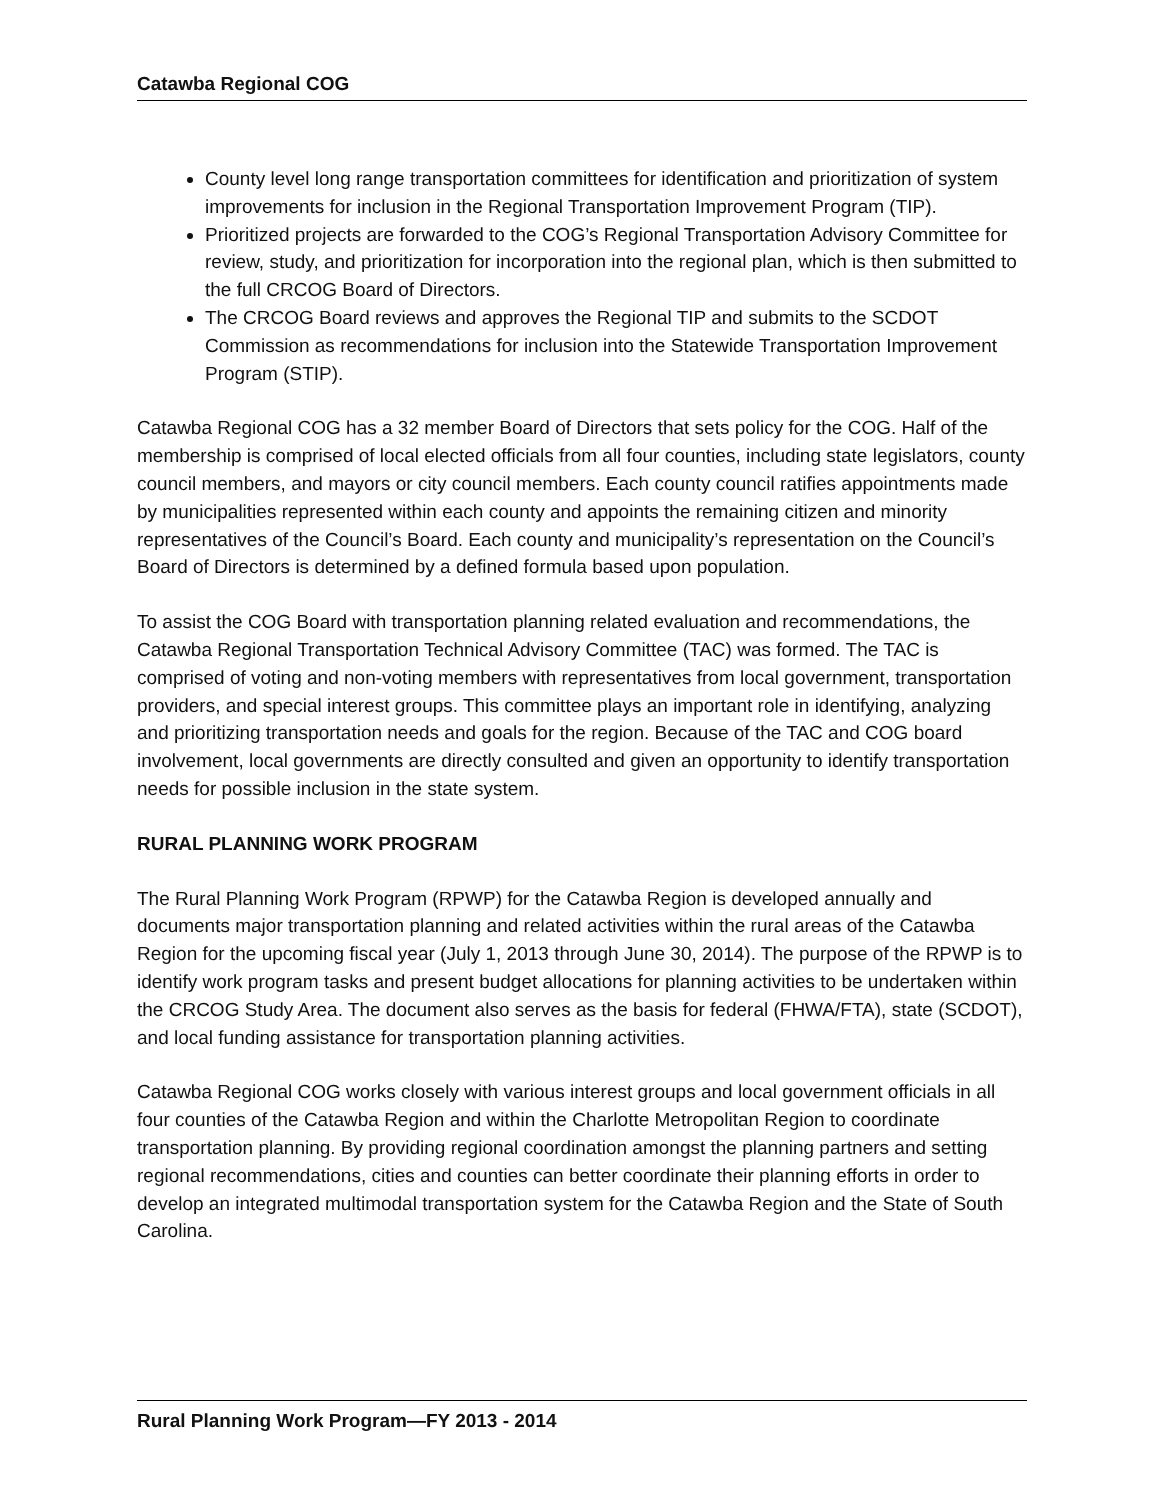Catawba Regional COG
County level long range transportation committees for identification and prioritization of system improvements for inclusion in the Regional Transportation Improvement Program (TIP).
Prioritized projects are forwarded to the COG’s Regional Transportation Advisory Committee for review, study, and prioritization for incorporation into the regional plan, which is then submitted to the full CRCOG Board of Directors.
The CRCOG Board reviews and approves the Regional TIP and submits to the SCDOT Commission as recommendations for inclusion into the Statewide Transportation Improvement Program (STIP).
Catawba Regional COG has a 32 member Board of Directors that sets policy for the COG. Half of the membership is comprised of local elected officials from all four counties, including state legislators, county council members, and mayors or city council members. Each county council ratifies appointments made by municipalities represented within each county and appoints the remaining citizen and minority representatives of the Council’s Board. Each county and municipality’s representation on the Council’s Board of Directors is determined by a defined formula based upon population.
To assist the COG Board with transportation planning related evaluation and recommendations, the Catawba Regional Transportation Technical Advisory Committee (TAC) was formed. The TAC is comprised of voting and non-voting members with representatives from local government, transportation providers, and special interest groups. This committee plays an important role in identifying, analyzing and prioritizing transportation needs and goals for the region. Because of the TAC and COG board involvement, local governments are directly consulted and given an opportunity to identify transportation needs for possible inclusion in the state system.
RURAL PLANNING WORK PROGRAM
The Rural Planning Work Program (RPWP) for the Catawba Region is developed annually and documents major transportation planning and related activities within the rural areas of the Catawba Region for the upcoming fiscal year (July 1, 2013 through June 30, 2014). The purpose of the RPWP is to identify work program tasks and present budget allocations for planning activities to be undertaken within the CRCOG Study Area. The document also serves as the basis for federal (FHWA/FTA), state (SCDOT), and local funding assistance for transportation planning activities.
Catawba Regional COG works closely with various interest groups and local government officials in all four counties of the Catawba Region and within the Charlotte Metropolitan Region to coordinate transportation planning. By providing regional coordination amongst the planning partners and setting regional recommendations, cities and counties can better coordinate their planning efforts in order to develop an integrated multimodal transportation system for the Catawba Region and the State of South Carolina.
Rural Planning Work Program—FY 2013 - 2014